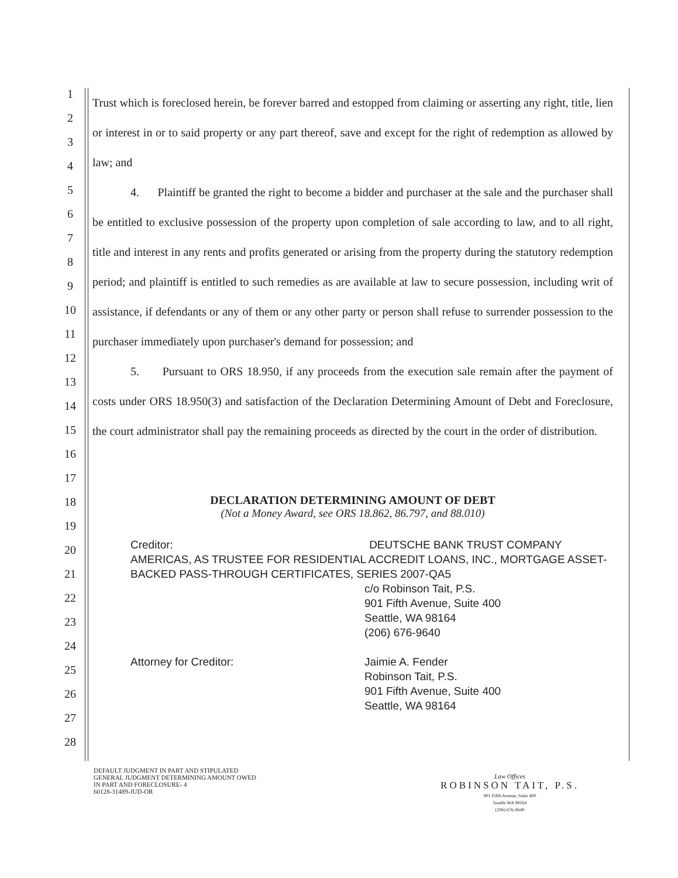1
2
3
4
5
6
7
8
9
10
11
12
13
14
15
16
17
18
19
20
21
22
23
24
25
26
27
28
Trust which is foreclosed herein, be forever barred and estopped from claiming or asserting any right, title, lien or interest in or to said property or any part thereof, save and except for the right of redemption as allowed by law; and
4. Plaintiff be granted the right to become a bidder and purchaser at the sale and the purchaser shall be entitled to exclusive possession of the property upon completion of sale according to law, and to all right, title and interest in any rents and profits generated or arising from the property during the statutory redemption period; and plaintiff is entitled to such remedies as are available at law to secure possession, including writ of assistance, if defendants or any of them or any other party or person shall refuse to surrender possession to the purchaser immediately upon purchaser's demand for possession; and
5. Pursuant to ORS 18.950, if any proceeds from the execution sale remain after the payment of costs under ORS 18.950(3) and satisfaction of the Declaration Determining Amount of Debt and Foreclosure, the court administrator shall pay the remaining proceeds as directed by the court in the order of distribution.
DECLARATION DETERMINING AMOUNT OF DEBT
(Not a Money Award, see ORS 18.862, 86.797, and 88.010)
Creditor: DEUTSCHE BANK TRUST COMPANY
AMERICAS, AS TRUSTEE FOR RESIDENTIAL ACCREDIT LOANS, INC., MORTGAGE ASSET-BACKED PASS-THROUGH CERTIFICATES, SERIES 2007-QA5
c/o Robinson Tait, P.S.
901 Fifth Avenue, Suite 400
Seattle, WA 98164
(206) 676-9640
Attorney for Creditor: Jaimie A. Fender
Robinson Tait, P.S.
901 Fifth Avenue, Suite 400
Seattle, WA 98164
DEFAULT JUDGMENT IN PART AND STIPULATED
GENERAL JUDGMENT DETERMINING AMOUNT OWED
IN PART AND FORECLOSURE- 4
60128-31489-JUD-OR
Law Offices
ROBINSON TAIT, P.S.
901 Fifth Avenue, Suite 400
Seattle WA 98164
(206) 676-9640